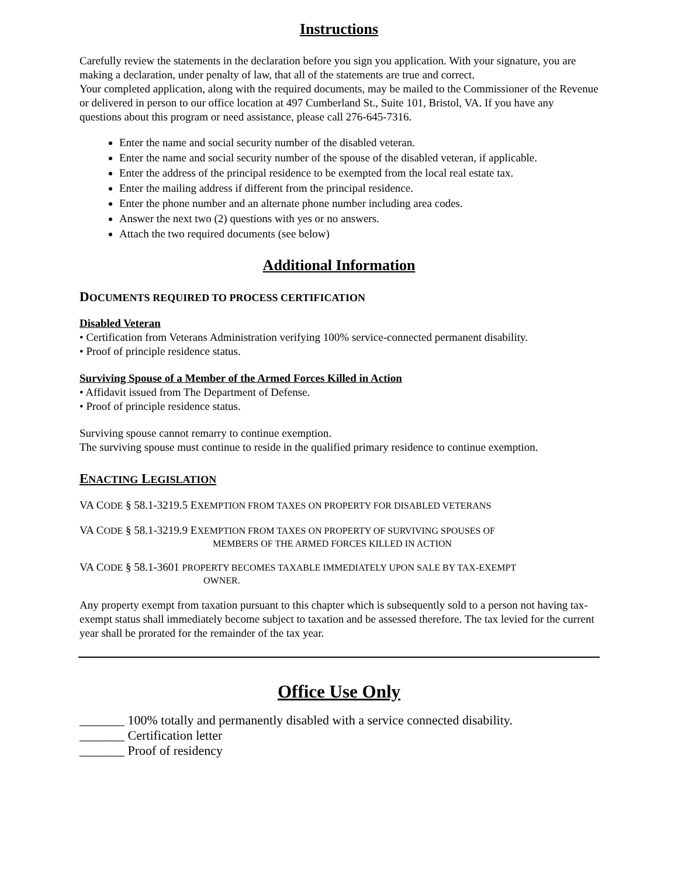Instructions
Carefully review the statements in the declaration before you sign you application. With your signature, you are making a declaration, under penalty of law, that all of the statements are true and correct.
Your completed application, along with the required documents, may be mailed to the Commissioner of the Revenue or delivered in person to our office location at 497 Cumberland St., Suite 101, Bristol, VA. If you have any questions about this program or need assistance, please call 276-645-7316.
Enter the name and social security number of the disabled veteran.
Enter the name and social security number of the spouse of the disabled veteran, if applicable.
Enter the address of the principal residence to be exempted from the local real estate tax.
Enter the mailing address if different from the principal residence.
Enter the phone number and an alternate phone number including area codes.
Answer the next two (2) questions with yes or no answers.
Attach the two required documents (see below)
Additional Information
DOCUMENTS REQUIRED TO PROCESS CERTIFICATION
Disabled Veteran
• Certification from Veterans Administration verifying 100% service-connected permanent disability.
• Proof of principle residence status.
Surviving Spouse of a Member of the Armed Forces Killed in Action
• Affidavit issued from The Department of Defense.
• Proof of principle residence status.
Surviving spouse cannot remarry to continue exemption.
The surviving spouse must continue to reside in the qualified primary residence to continue exemption.
ENACTING LEGISLATION
VA CODE § 58.1-3219.5 EXEMPTION FROM TAXES ON PROPERTY FOR DISABLED VETERANS
VA CODE § 58.1-3219.9 EXEMPTION FROM TAXES ON PROPERTY OF SURVIVING SPOUSES OF
MEMBERS OF THE ARMED FORCES KILLED IN ACTION
VA CODE § 58.1-3601 PROPERTY BECOMES TAXABLE IMMEDIATELY UPON SALE BY TAX-EXEMPT
OWNER.
Any property exempt from taxation pursuant to this chapter which is subsequently sold to a person not having tax-exempt status shall immediately become subject to taxation and be assessed therefore. The tax levied for the current year shall be prorated for the remainder of the tax year.
Office Use Only
_______ 100% totally and permanently disabled with a service connected disability.
_______ Certification letter
_______ Proof of residency